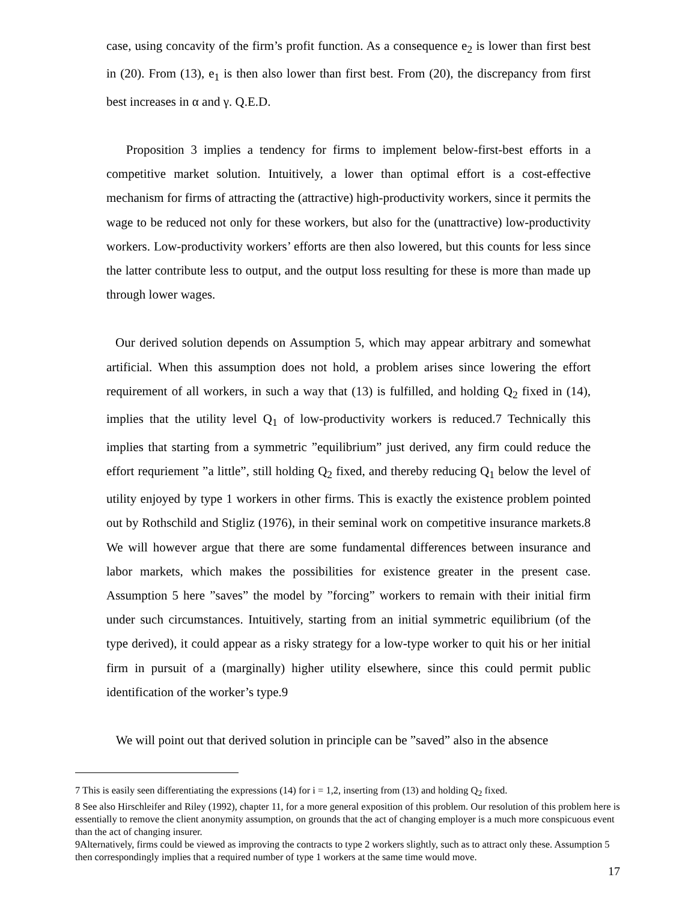case, using concavity of the firm’s profit function. As a consequence e<sub>2</sub> is lower than first best in (20). From (13), e<sub>1</sub> is then also lower than first best. From (20), the discrepancy from first best increases in α and γ. Q.E.D.
Proposition 3 implies a tendency for firms to implement below-first-best efforts in a competitive market solution. Intuitively, a lower than optimal effort is a cost-effective mechanism for firms of attracting the (attractive) high-productivity workers, since it permits the wage to be reduced not only for these workers, but also for the (unattractive) low-productivity workers. Low-productivity workers’ efforts are then also lowered, but this counts for less since the latter contribute less to output, and the output loss resulting for these is more than made up through lower wages.
Our derived solution depends on Assumption 5, which may appear arbitrary and somewhat artificial. When this assumption does not hold, a problem arises since lowering the effort requirement of all workers, in such a way that (13) is fulfilled, and holding Q<sub>2</sub> fixed in (14), implies that the utility level Q<sub>1</sub> of low-productivity workers is reduced.7 Technically this implies that starting from a symmetric ”equilibrium” just derived, any firm could reduce the effort requriement ”a little”, still holding Q<sub>2</sub> fixed, and thereby reducing Q<sub>1</sub> below the level of utility enjoyed by type 1 workers in other firms. This is exactly the existence problem pointed out by Rothschild and Stigliz (1976), in their seminal work on competitive insurance markets.8 We will however argue that there are some fundamental differences between insurance and labor markets, which makes the possibilities for existence greater in the present case. Assumption 5 here ”saves” the model by ”forcing” workers to remain with their initial firm under such circumstances. Intuitively, starting from an initial symmetric equilibrium (of the type derived), it could appear as a risky strategy for a low-type worker to quit his or her initial firm in pursuit of a (marginally) higher utility elsewhere, since this could permit public identification of the worker’s type.9
We will point out that derived solution in principle can be ”saved” also in the absence
7 This is easily seen differentiating the expressions (14) for i = 1,2, inserting from (13) and holding Q<sub>2</sub> fixed.
8 See also Hirschleifer and Riley (1992), chapter 11, for a more general exposition of this problem. Our resolution of this problem here is essentially to remove the client anonymity assumption, on grounds that the act of changing employer is a much more conspicuous event than the act of changing insurer.
9Alternatively, firms could be viewed as improving the contracts to type 2 workers slightly, such as to attract only these. Assumption 5 then correspondingly implies that a required number of type 1 workers at the same time would move.
17